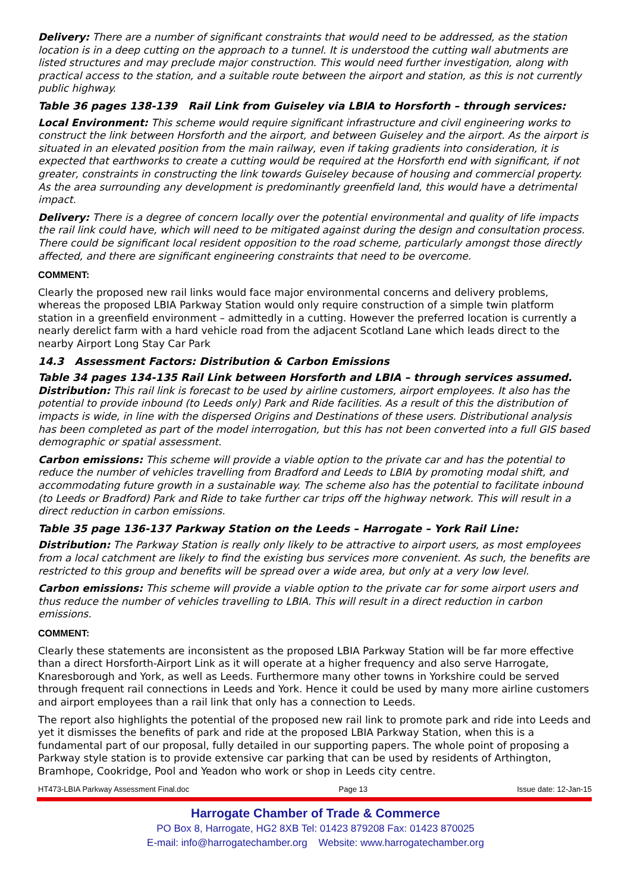Delivery: There are a number of significant constraints that would need to be addressed, as the station location is in a deep cutting on the approach to a tunnel. It is understood the cutting wall abutments are listed structures and may preclude major construction. This would need further investigation, along with practical access to the station, and a suitable route between the airport and station, as this is not currently public highway.
Table 36 pages 138-139 Rail Link from Guiseley via LBIA to Horsforth – through services:
Local Environment: This scheme would require significant infrastructure and civil engineering works to construct the link between Horsforth and the airport, and between Guiseley and the airport. As the airport is situated in an elevated position from the main railway, even if taking gradients into consideration, it is expected that earthworks to create a cutting would be required at the Horsforth end with significant, if not greater, constraints in constructing the link towards Guiseley because of housing and commercial property. As the area surrounding any development is predominantly greenfield land, this would have a detrimental impact.
Delivery: There is a degree of concern locally over the potential environmental and quality of life impacts the rail link could have, which will need to be mitigated against during the design and consultation process. There could be significant local resident opposition to the road scheme, particularly amongst those directly affected, and there are significant engineering constraints that need to be overcome.
COMMENT:
Clearly the proposed new rail links would face major environmental concerns and delivery problems, whereas the proposed LBIA Parkway Station would only require construction of a simple twin platform station in a greenfield environment – admittedly in a cutting. However the preferred location is currently a nearly derelict farm with a hard vehicle road from the adjacent Scotland Lane which leads direct to the nearby Airport Long Stay Car Park
14.3 Assessment Factors: Distribution & Carbon Emissions
Table 34 pages 134-135 Rail Link between Horsforth and LBIA – through services assumed.
Distribution: This rail link is forecast to be used by airline customers, airport employees. It also has the potential to provide inbound (to Leeds only) Park and Ride facilities. As a result of this the distribution of impacts is wide, in line with the dispersed Origins and Destinations of these users. Distributional analysis has been completed as part of the model interrogation, but this has not been converted into a full GIS based demographic or spatial assessment.
Carbon emissions: This scheme will provide a viable option to the private car and has the potential to reduce the number of vehicles travelling from Bradford and Leeds to LBIA by promoting modal shift, and accommodating future growth in a sustainable way. The scheme also has the potential to facilitate inbound (to Leeds or Bradford) Park and Ride to take further car trips off the highway network. This will result in a direct reduction in carbon emissions.
Table 35 page 136-137 Parkway Station on the Leeds – Harrogate – York Rail Line:
Distribution: The Parkway Station is really only likely to be attractive to airport users, as most employees from a local catchment are likely to find the existing bus services more convenient. As such, the benefits are restricted to this group and benefits will be spread over a wide area, but only at a very low level.
Carbon emissions: This scheme will provide a viable option to the private car for some airport users and thus reduce the number of vehicles travelling to LBIA. This will result in a direct reduction in carbon emissions.
COMMENT:
Clearly these statements are inconsistent as the proposed LBIA Parkway Station will be far more effective than a direct Horsforth-Airport Link as it will operate at a higher frequency and also serve Harrogate, Knaresborough and York, as well as Leeds. Furthermore many other towns in Yorkshire could be served through frequent rail connections in Leeds and York. Hence it could be used by many more airline customers and airport employees than a rail link that only has a connection to Leeds.
The report also highlights the potential of the proposed new rail link to promote park and ride into Leeds and yet it dismisses the benefits of park and ride at the proposed LBIA Parkway Station, when this is a fundamental part of our proposal, fully detailed in our supporting papers. The whole point of proposing a Parkway style station is to provide extensive car parking that can be used by residents of Arthington, Bramhope, Cookridge, Pool and Yeadon who work or shop in Leeds city centre.
HT473-LBIA Parkway Assessment Final.doc Page 13 Issue date: 12-Jan-15
Harrogate Chamber of Trade & Commerce
PO Box 8, Harrogate, HG2 8XB Tel: 01423 879208 Fax: 01423 870025
E-mail: info@harrogatechamber.org Website: www.harrogatechamber.org